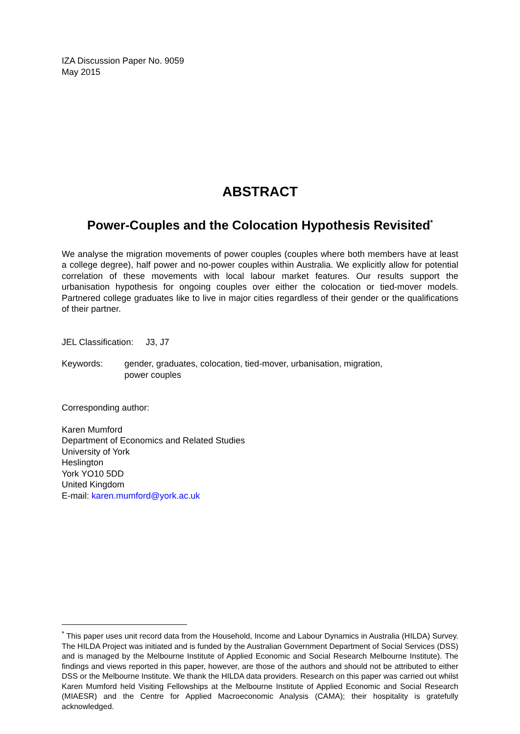IZA Discussion Paper No. 9059
May 2015
ABSTRACT
Power-Couples and the Colocation Hypothesis Revisited<sup>*</sup>
We analyse the migration movements of power couples (couples where both members have at least a college degree), half power and no-power couples within Australia. We explicitly allow for potential correlation of these movements with local labour market features. Our results support the urbanisation hypothesis for ongoing couples over either the colocation or tied-mover models. Partnered college graduates like to live in major cities regardless of their gender or the qualifications of their partner.
JEL Classification: J3, J7
Keywords: gender, graduates, colocation, tied-mover, urbanisation, migration,
power couples
Corresponding author:
Karen Mumford
Department of Economics and Related Studies
University of York
Heslington
York YO10 5DD
United Kingdom
E-mail: karen.mumford@york.ac.uk
<sup>*</sup> This paper uses unit record data from the Household, Income and Labour Dynamics in Australia (HILDA) Survey. The HILDA Project was initiated and is funded by the Australian Government Department of Social Services (DSS) and is managed by the Melbourne Institute of Applied Economic and Social Research Melbourne Institute). The findings and views reported in this paper, however, are those of the authors and should not be attributed to either DSS or the Melbourne Institute. We thank the HILDA data providers. Research on this paper was carried out whilst Karen Mumford held Visiting Fellowships at the Melbourne Institute of Applied Economic and Social Research (MIAESR) and the Centre for Applied Macroeconomic Analysis (CAMA); their hospitality is gratefully acknowledged.